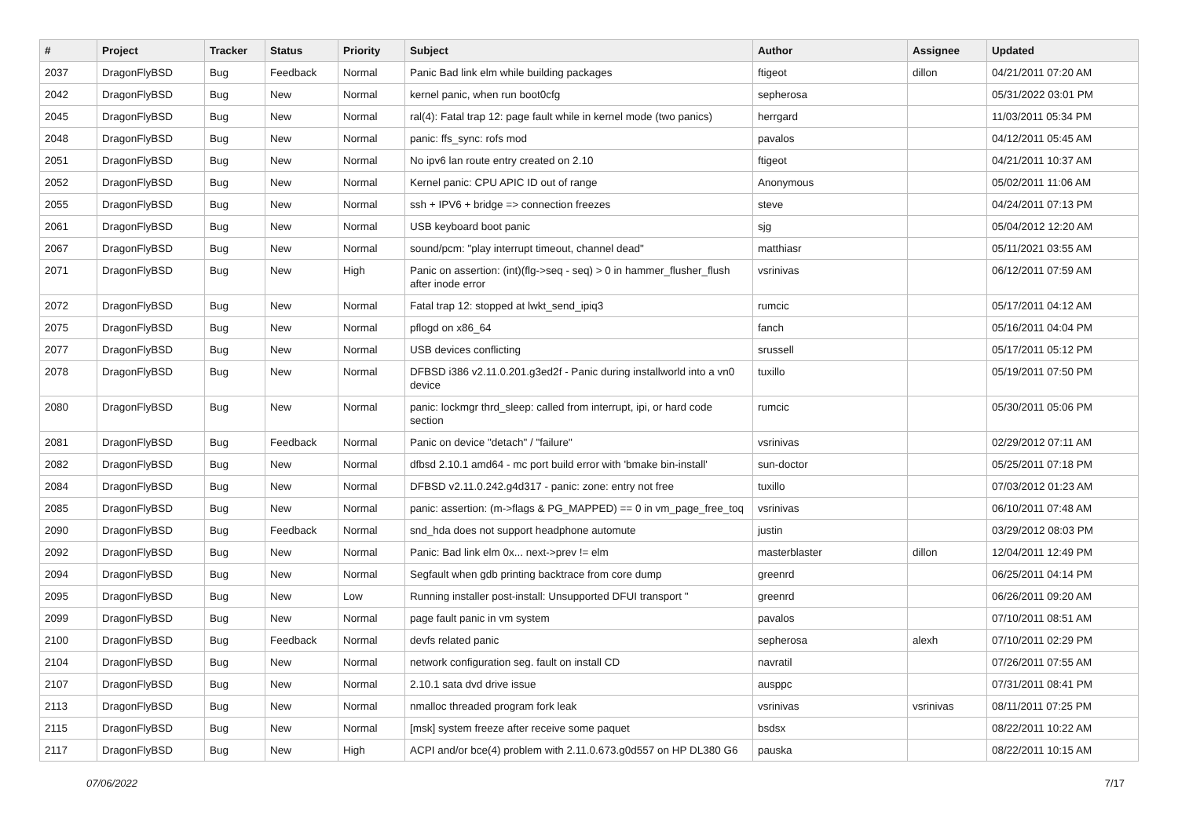| # | Project | Tracker | Status | Priority | Subject | Author | Assignee | Updated |
| --- | --- | --- | --- | --- | --- | --- | --- | --- |
| 2037 | DragonFlyBSD | Bug | Feedback | Normal | Panic Bad link elm while building packages | ftigeot | dillon | 04/21/2011 07:20 AM |
| 2042 | DragonFlyBSD | Bug | New | Normal | kernel panic, when run boot0cfg | sepherosa | | 05/31/2022 03:01 PM |
| 2045 | DragonFlyBSD | Bug | New | Normal | ral(4): Fatal trap 12: page fault while in kernel mode (two panics) | herrgard | | 11/03/2011 05:34 PM |
| 2048 | DragonFlyBSD | Bug | New | Normal | panic: ffs_sync: rofs mod | pavalos | | 04/12/2011 05:45 AM |
| 2051 | DragonFlyBSD | Bug | New | Normal | No ipv6 lan route entry created on 2.10 | ftigeot | | 04/21/2011 10:37 AM |
| 2052 | DragonFlyBSD | Bug | New | Normal | Kernel panic: CPU APIC ID out of range | Anonymous | | 05/02/2011 11:06 AM |
| 2055 | DragonFlyBSD | Bug | New | Normal | ssh + IPV6 + bridge => connection freezes | steve | | 04/24/2011 07:13 PM |
| 2061 | DragonFlyBSD | Bug | New | Normal | USB keyboard boot panic | sjg | | 05/04/2012 12:20 AM |
| 2067 | DragonFlyBSD | Bug | New | Normal | sound/pcm: "play interrupt timeout, channel dead" | matthiasr | | 05/11/2021 03:55 AM |
| 2071 | DragonFlyBSD | Bug | New | High | Panic on assertion: (int)(flg->seq - seq) > 0 in hammer_flusher_flush after inode error | vsrinivas | | 06/12/2011 07:59 AM |
| 2072 | DragonFlyBSD | Bug | New | Normal | Fatal trap 12: stopped at lwkt_send_ipiq3 | rumcic | | 05/17/2011 04:12 AM |
| 2075 | DragonFlyBSD | Bug | New | Normal | pflogd on x86_64 | fanch | | 05/16/2011 04:04 PM |
| 2077 | DragonFlyBSD | Bug | New | Normal | USB devices conflicting | srussell | | 05/17/2011 05:12 PM |
| 2078 | DragonFlyBSD | Bug | New | Normal | DFBSD i386 v2.11.0.201.g3ed2f - Panic during installworld into a vn0 device | tuxillo | | 05/19/2011 07:50 PM |
| 2080 | DragonFlyBSD | Bug | New | Normal | panic: lockmgr thrd_sleep: called from interrupt, ipi, or hard code section | rumcic | | 05/30/2011 05:06 PM |
| 2081 | DragonFlyBSD | Bug | Feedback | Normal | Panic on device "detach" / "failure" | vsrinivas | | 02/29/2012 07:11 AM |
| 2082 | DragonFlyBSD | Bug | New | Normal | dfbsd 2.10.1 amd64 - mc port build error with 'bmake bin-install' | sun-doctor | | 05/25/2011 07:18 PM |
| 2084 | DragonFlyBSD | Bug | New | Normal | DFBSD v2.11.0.242.g4d317 - panic: zone: entry not free | tuxillo | | 07/03/2012 01:23 AM |
| 2085 | DragonFlyBSD | Bug | New | Normal | panic: assertion: (m->flags & PG_MAPPED) == 0 in vm_page_free_toq | vsrinivas | | 06/10/2011 07:48 AM |
| 2090 | DragonFlyBSD | Bug | Feedback | Normal | snd_hda does not support headphone automute | justin | | 03/29/2012 08:03 PM |
| 2092 | DragonFlyBSD | Bug | New | Normal | Panic: Bad link elm 0x... next->prev != elm | masterblaster | dillon | 12/04/2011 12:49 PM |
| 2094 | DragonFlyBSD | Bug | New | Normal | Segfault when gdb printing backtrace from core dump | greenrd | | 06/25/2011 04:14 PM |
| 2095 | DragonFlyBSD | Bug | New | Low | Running installer post-install: Unsupported DFUI transport " | greenrd | | 06/26/2011 09:20 AM |
| 2099 | DragonFlyBSD | Bug | New | Normal | page fault panic in vm system | pavalos | | 07/10/2011 08:51 AM |
| 2100 | DragonFlyBSD | Bug | Feedback | Normal | devfs related panic | sepherosa | alexh | 07/10/2011 02:29 PM |
| 2104 | DragonFlyBSD | Bug | New | Normal | network configuration seg. fault on install CD | navratil | | 07/26/2011 07:55 AM |
| 2107 | DragonFlyBSD | Bug | New | Normal | 2.10.1 sata dvd drive issue | ausppc | | 07/31/2011 08:41 PM |
| 2113 | DragonFlyBSD | Bug | New | Normal | nmalloc threaded program fork leak | vsrinivas | vsrinivas | 08/11/2011 07:25 PM |
| 2115 | DragonFlyBSD | Bug | New | Normal | [msk] system freeze after receive some paquet | bsdsx | | 08/22/2011 10:22 AM |
| 2117 | DragonFlyBSD | Bug | New | High | ACPI and/or bce(4) problem with 2.11.0.673.g0d557 on HP DL380 G6 | pauska | | 08/22/2011 10:15 AM |
07/06/2022 7/17